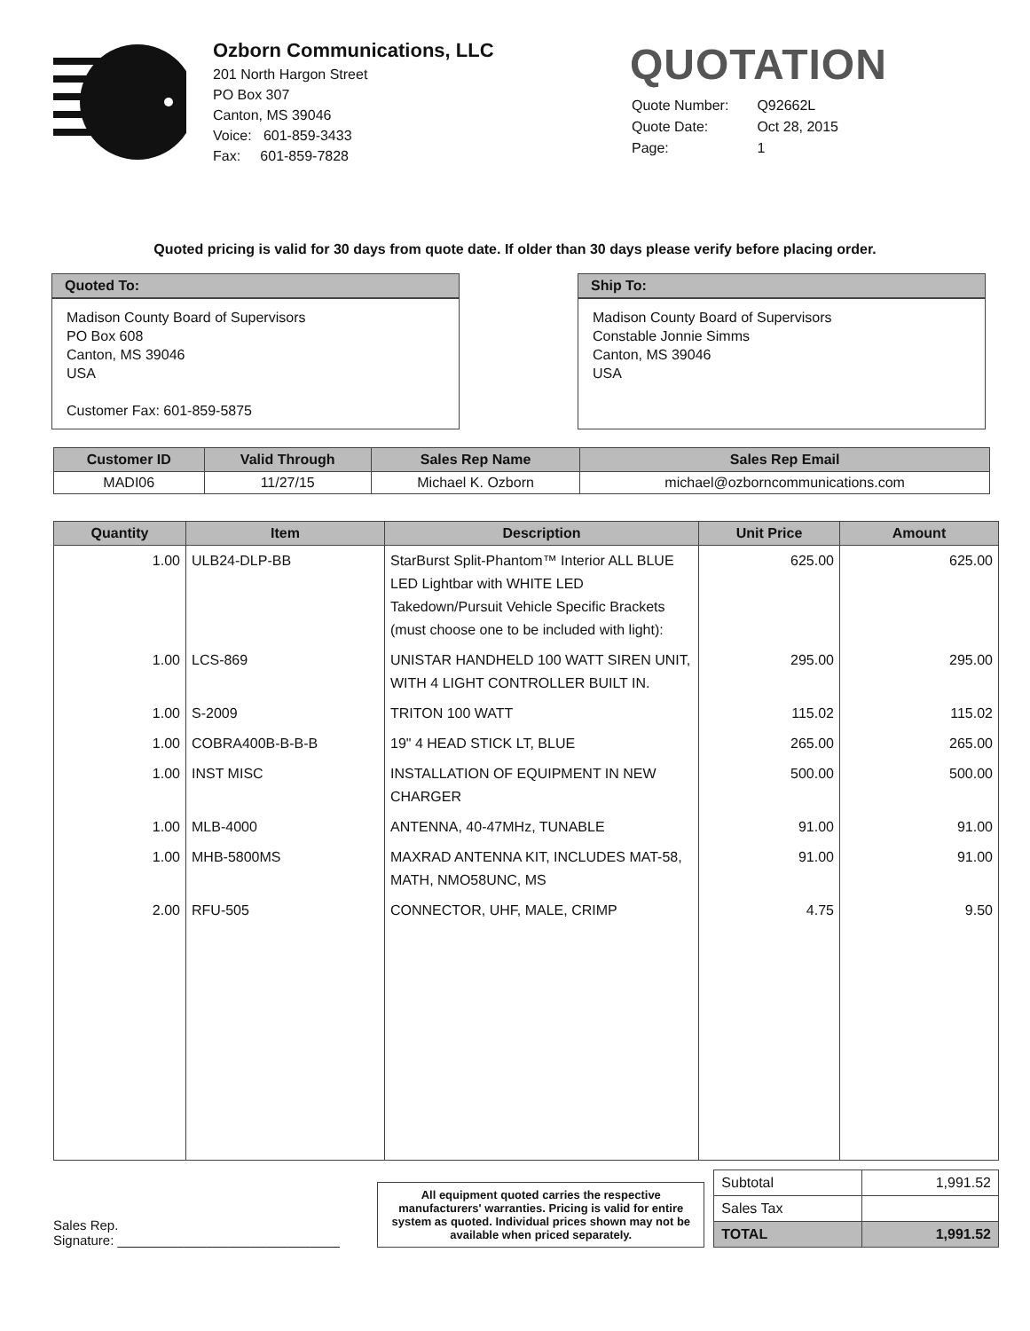Ozborn Communications, LLC
201 North Hargon Street
PO Box 307
Canton, MS 39046
Voice: 601-859-3433
Fax: 601-859-7828
QUOTATION
| Quote Number: | Q92662L |
| Quote Date: | Oct 28, 2015 |
| Page: | 1 |
Quoted pricing is valid for 30 days from quote date. If older than 30 days please verify before placing order.
Quoted To:
Madison County Board of Supervisors
PO Box 608
Canton, MS 39046
USA
Customer Fax: 601-859-5875
Ship To:
Madison County Board of Supervisors
Constable Jonnie Simms
Canton, MS 39046
USA
| Customer ID | Valid Through | Sales Rep Name | Sales Rep Email |
| --- | --- | --- | --- |
| MADI06 | 11/27/15 | Michael K. Ozborn | michael@ozborncommunications.com |
| Quantity | Item | Description | Unit Price | Amount |
| --- | --- | --- | --- | --- |
| 1.00 | ULB24-DLP-BB | StarBurst Split-Phantom™ Interior ALL BLUE LED Lightbar with WHITE LED Takedown/Pursuit Vehicle Specific Brackets (must choose one to be included with light): | 625.00 | 625.00 |
| 1.00 | LCS-869 | UNISTAR HANDHELD 100 WATT SIREN UNIT, WITH 4 LIGHT CONTROLLER BUILT IN. | 295.00 | 295.00 |
| 1.00 | S-2009 | TRITON 100 WATT | 115.02 | 115.02 |
| 1.00 | COBRA400B-B-B-B | 19" 4 HEAD STICK LT, BLUE | 265.00 | 265.00 |
| 1.00 | INST MISC | INSTALLATION OF EQUIPMENT IN NEW CHARGER | 500.00 | 500.00 |
| 1.00 | MLB-4000 | ANTENNA, 40-47MHz, TUNABLE | 91.00 | 91.00 |
| 1.00 | MHB-5800MS | MAXRAD ANTENNA KIT, INCLUDES MAT-58, MATH, NMO58UNC, MS | 91.00 | 91.00 |
| 2.00 | RFU-505 | CONNECTOR, UHF, MALE, CRIMP | 4.75 | 9.50 |
Sales Rep.
Signature: ______________________________
All equipment quoted carries the respective manufacturers' warranties. Pricing is valid for entire system as quoted. Individual prices shown may not be available when priced separately.
| Subtotal | 1,991.52 |
| Sales Tax | |
| TOTAL | 1,991.52 |